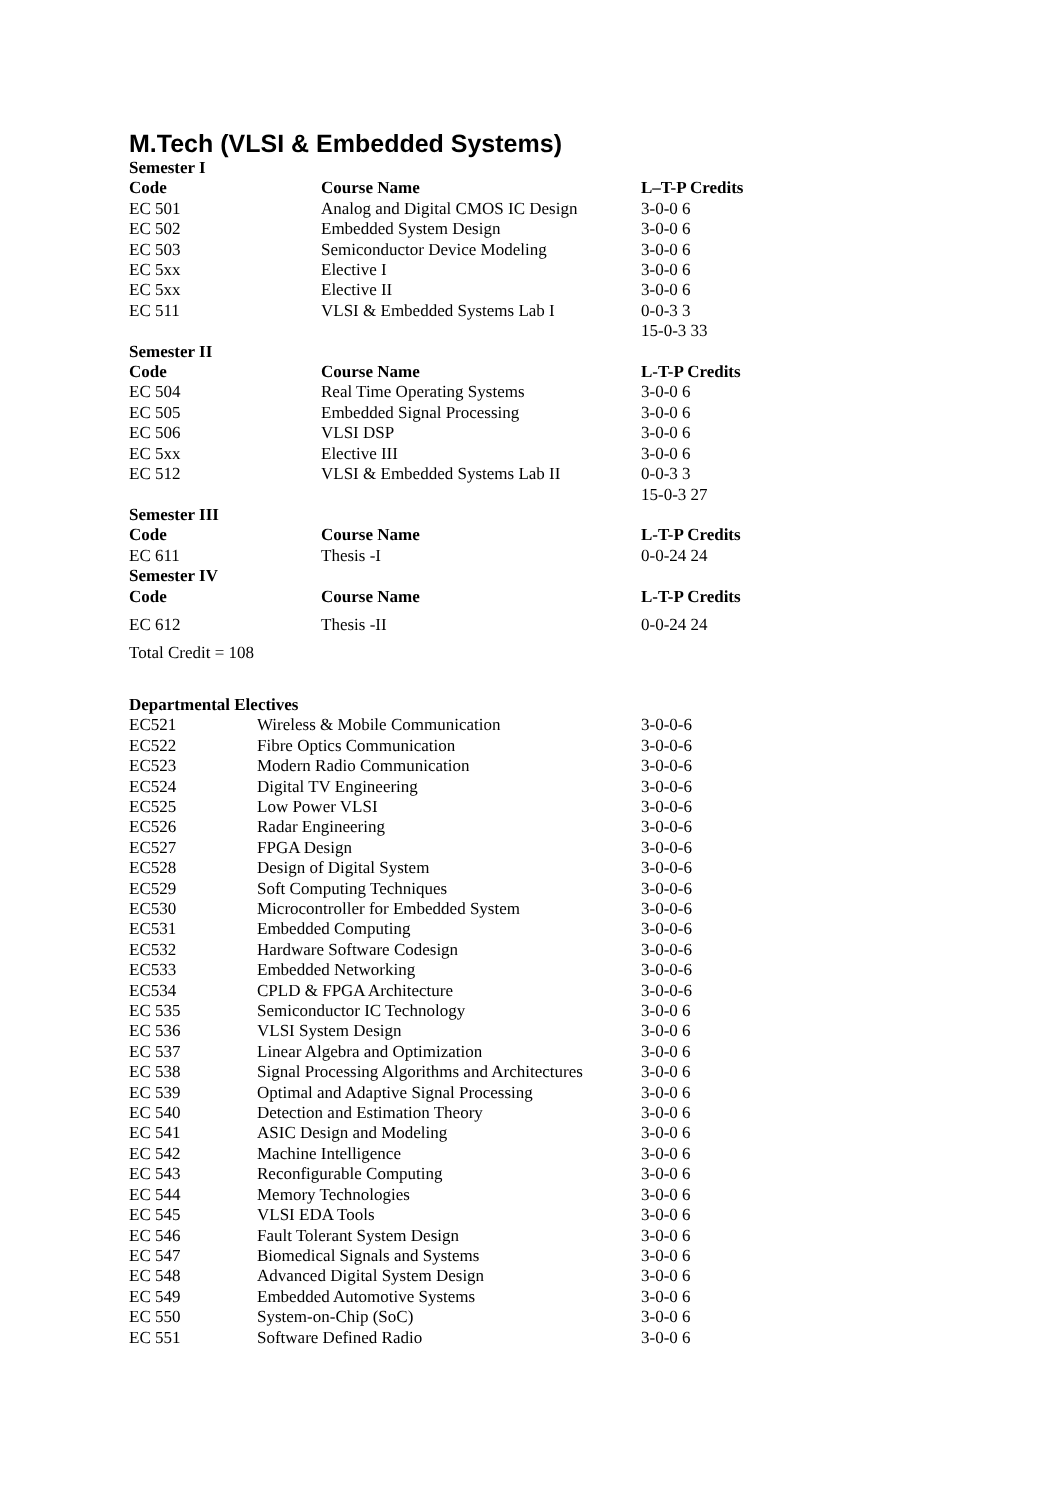M.Tech (VLSI & Embedded Systems)
| Semester I | | |
| --- | --- | --- |
| Code | Course Name | L–T-P Credits |
| EC 501 | Analog and Digital CMOS IC Design | 3-0-0 6 |
| EC 502 | Embedded System Design | 3-0-0 6 |
| EC 503 | Semiconductor Device Modeling | 3-0-0 6 |
| EC 5xx | Elective I | 3-0-0 6 |
| EC 5xx | Elective II | 3-0-0 6 |
| EC 511 | VLSI & Embedded Systems Lab I | 0-0-3 3 |
| | | 15-0-3 33 |
| Semester II | | |
| Code | Course Name | L-T-P Credits |
| EC 504 | Real Time Operating Systems | 3-0-0 6 |
| EC 505 | Embedded Signal Processing | 3-0-0 6 |
| EC 506 | VLSI DSP | 3-0-0 6 |
| EC 5xx | Elective III | 3-0-0 6 |
| EC 512 | VLSI & Embedded Systems Lab II | 0-0-3 3 |
| | | 15-0-3 27 |
| Semester III | | |
| Code | Course Name | L-T-P Credits |
| EC 611 | Thesis -I | 0-0-24 24 |
| Semester IV | | |
| Code | Course Name | L-T-P Credits |
| EC 612 | Thesis -II | 0-0-24 24 |
Total Credit = 108
Departmental Electives
| EC521 | Wireless & Mobile Communication | 3-0-0-6 |
| EC522 | Fibre Optics Communication | 3-0-0-6 |
| EC523 | Modern Radio Communication | 3-0-0-6 |
| EC524 | Digital TV Engineering | 3-0-0-6 |
| EC525 | Low Power VLSI | 3-0-0-6 |
| EC526 | Radar Engineering | 3-0-0-6 |
| EC527 | FPGA Design | 3-0-0-6 |
| EC528 | Design of Digital System | 3-0-0-6 |
| EC529 | Soft Computing Techniques | 3-0-0-6 |
| EC530 | Microcontroller for Embedded System | 3-0-0-6 |
| EC531 | Embedded Computing | 3-0-0-6 |
| EC532 | Hardware Software Codesign | 3-0-0-6 |
| EC533 | Embedded Networking | 3-0-0-6 |
| EC534 | CPLD & FPGA Architecture | 3-0-0-6 |
| EC 535 | Semiconductor IC Technology | 3-0-0 6 |
| EC 536 | VLSI System Design | 3-0-0 6 |
| EC 537 | Linear Algebra and Optimization | 3-0-0 6 |
| EC 538 | Signal Processing Algorithms and Architectures | 3-0-0 6 |
| EC 539 | Optimal and Adaptive Signal Processing | 3-0-0 6 |
| EC 540 | Detection and Estimation Theory | 3-0-0 6 |
| EC 541 | ASIC Design and Modeling | 3-0-0 6 |
| EC 542 | Machine Intelligence | 3-0-0 6 |
| EC 543 | Reconfigurable Computing | 3-0-0 6 |
| EC 544 | Memory Technologies | 3-0-0 6 |
| EC 545 | VLSI EDA Tools | 3-0-0 6 |
| EC 546 | Fault Tolerant System Design | 3-0-0 6 |
| EC 547 | Biomedical Signals and Systems | 3-0-0 6 |
| EC 548 | Advanced Digital System Design | 3-0-0 6 |
| EC 549 | Embedded Automotive Systems | 3-0-0 6 |
| EC 550 | System-on-Chip (SoC) | 3-0-0 6 |
| EC 551 | Software Defined Radio | 3-0-0 6 |